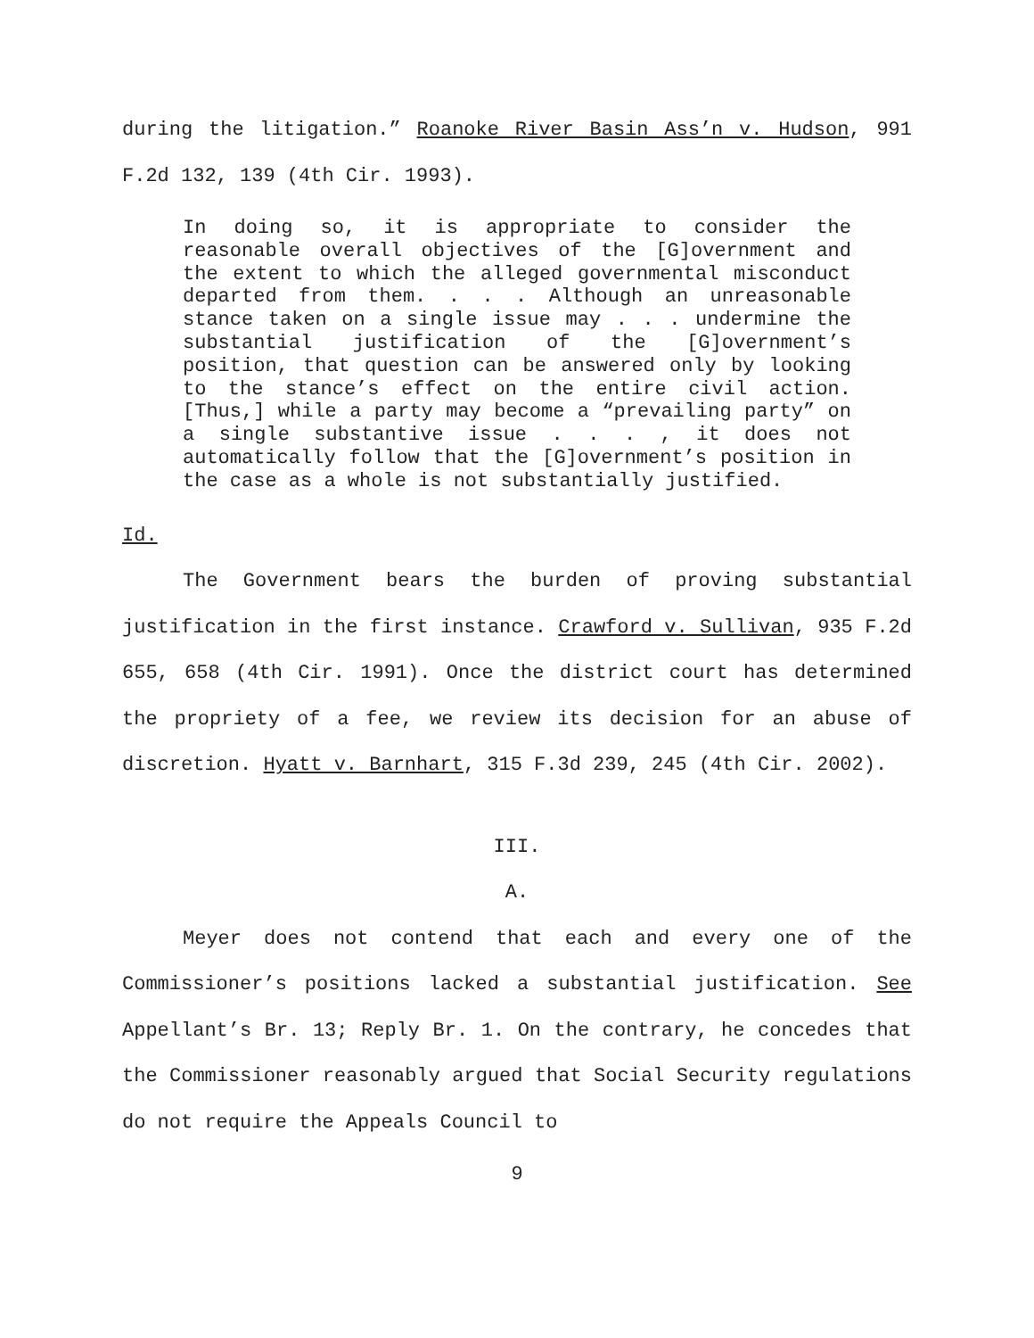during the litigation.” Roanoke River Basin Ass’n v. Hudson, 991 F.2d 132, 139 (4th Cir. 1993).
In doing so, it is appropriate to consider the reasonable overall objectives of the [G]overnment and the extent to which the alleged governmental misconduct departed from them. . . . Although an unreasonable stance taken on a single issue may . . . undermine the substantial justification of the [G]overnment’s position, that question can be answered only by looking to the stance’s effect on the entire civil action. [Thus,] while a party may become a “prevailing party” on a single substantive issue . . . , it does not automatically follow that the [G]overnment’s position in the case as a whole is not substantially justified.
Id.
The Government bears the burden of proving substantial justification in the first instance. Crawford v. Sullivan, 935 F.2d 655, 658 (4th Cir. 1991). Once the district court has determined the propriety of a fee, we review its decision for an abuse of discretion. Hyatt v. Barnhart, 315 F.3d 239, 245 (4th Cir. 2002).
III.
A.
Meyer does not contend that each and every one of the Commissioner’s positions lacked a substantial justification. See Appellant’s Br. 13; Reply Br. 1. On the contrary, he concedes that the Commissioner reasonably argued that Social Security regulations do not require the Appeals Council to
9